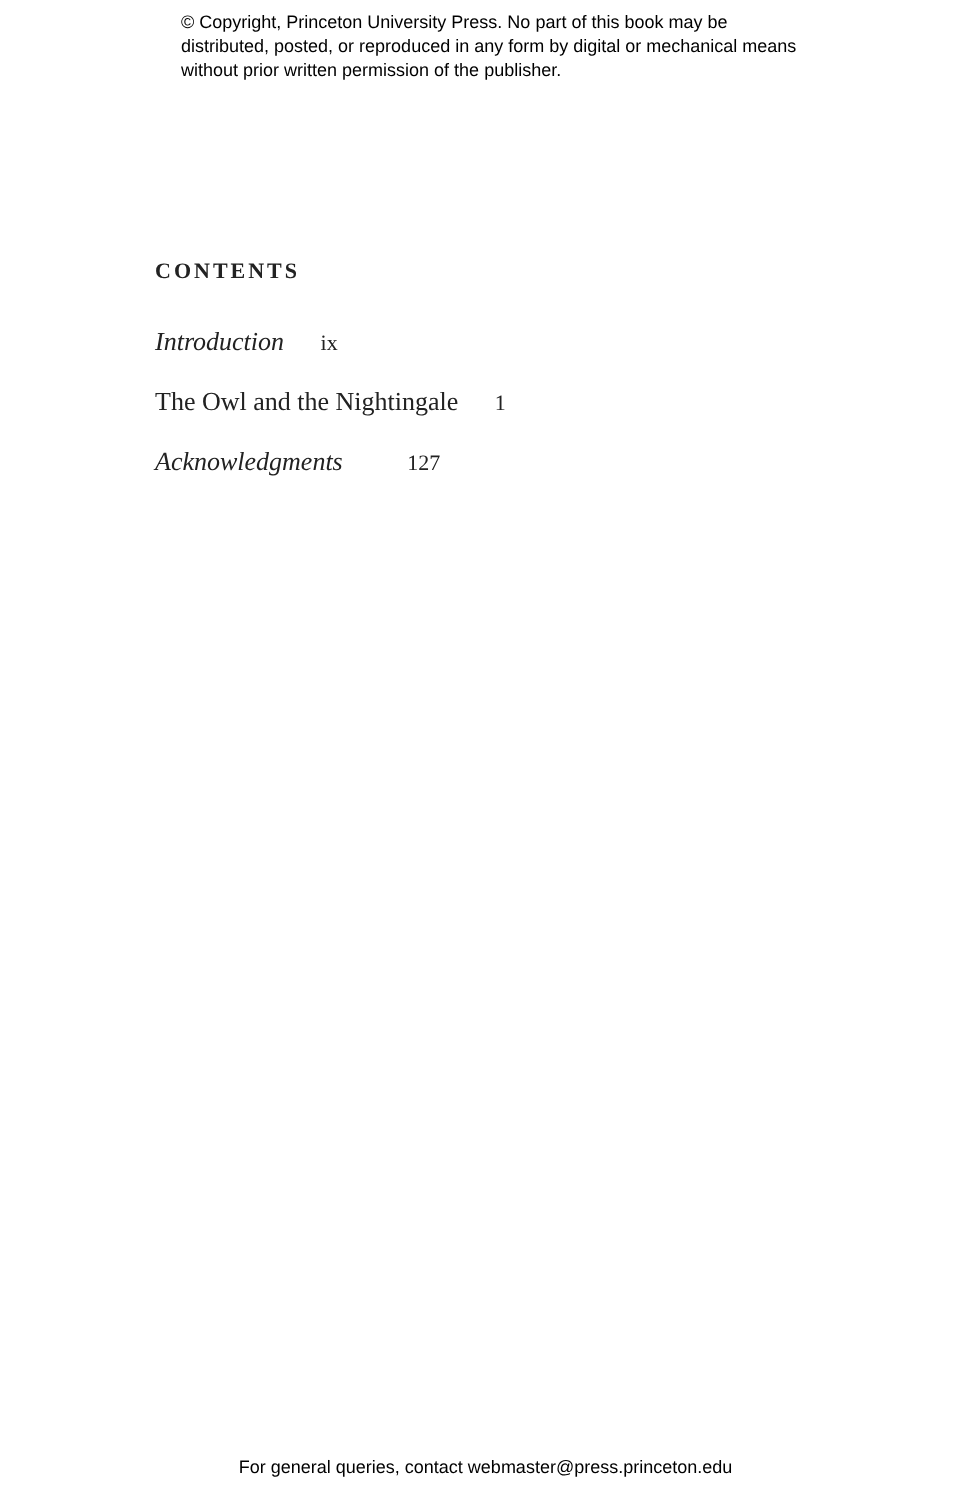© Copyright, Princeton University Press. No part of this book may be distributed, posted, or reproduced in any form by digital or mechanical means without prior written permission of the publisher.
CONTENTS
Introduction ix
The Owl and the Nightingale 1
Acknowledgments 127
For general queries, contact webmaster@press.princeton.edu